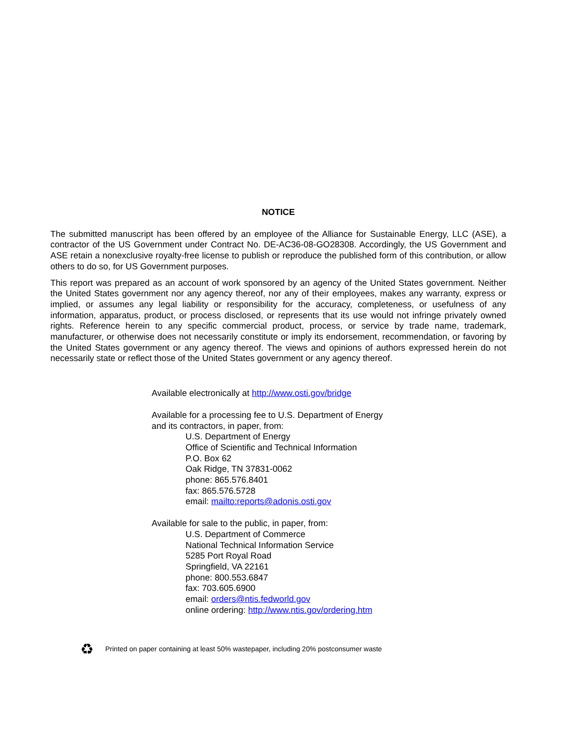NOTICE
The submitted manuscript has been offered by an employee of the Alliance for Sustainable Energy, LLC (ASE), a contractor of the US Government under Contract No. DE-AC36-08-GO28308. Accordingly, the US Government and ASE retain a nonexclusive royalty-free license to publish or reproduce the published form of this contribution, or allow others to do so, for US Government purposes.
This report was prepared as an account of work sponsored by an agency of the United States government. Neither the United States government nor any agency thereof, nor any of their employees, makes any warranty, express or implied, or assumes any legal liability or responsibility for the accuracy, completeness, or usefulness of any information, apparatus, product, or process disclosed, or represents that its use would not infringe privately owned rights. Reference herein to any specific commercial product, process, or service by trade name, trademark, manufacturer, or otherwise does not necessarily constitute or imply its endorsement, recommendation, or favoring by the United States government or any agency thereof. The views and opinions of authors expressed herein do not necessarily state or reflect those of the United States government or any agency thereof.
Available electronically at http://www.osti.gov/bridge
Available for a processing fee to U.S. Department of Energy
and its contractors, in paper, from:
U.S. Department of Energy
Office of Scientific and Technical Information
P.O. Box 62
Oak Ridge, TN 37831-0062
phone: 865.576.8401
fax: 865.576.5728
email: mailto:reports@adonis.osti.gov
Available for sale to the public, in paper, from:
U.S. Department of Commerce
National Technical Information Service
5285 Port Royal Road
Springfield, VA 22161
phone: 800.553.6847
fax: 703.605.6900
email: orders@ntis.fedworld.gov
online ordering: http://www.ntis.gov/ordering.htm
♻ Printed on paper containing at least 50% wastepaper, including 20% postconsumer waste